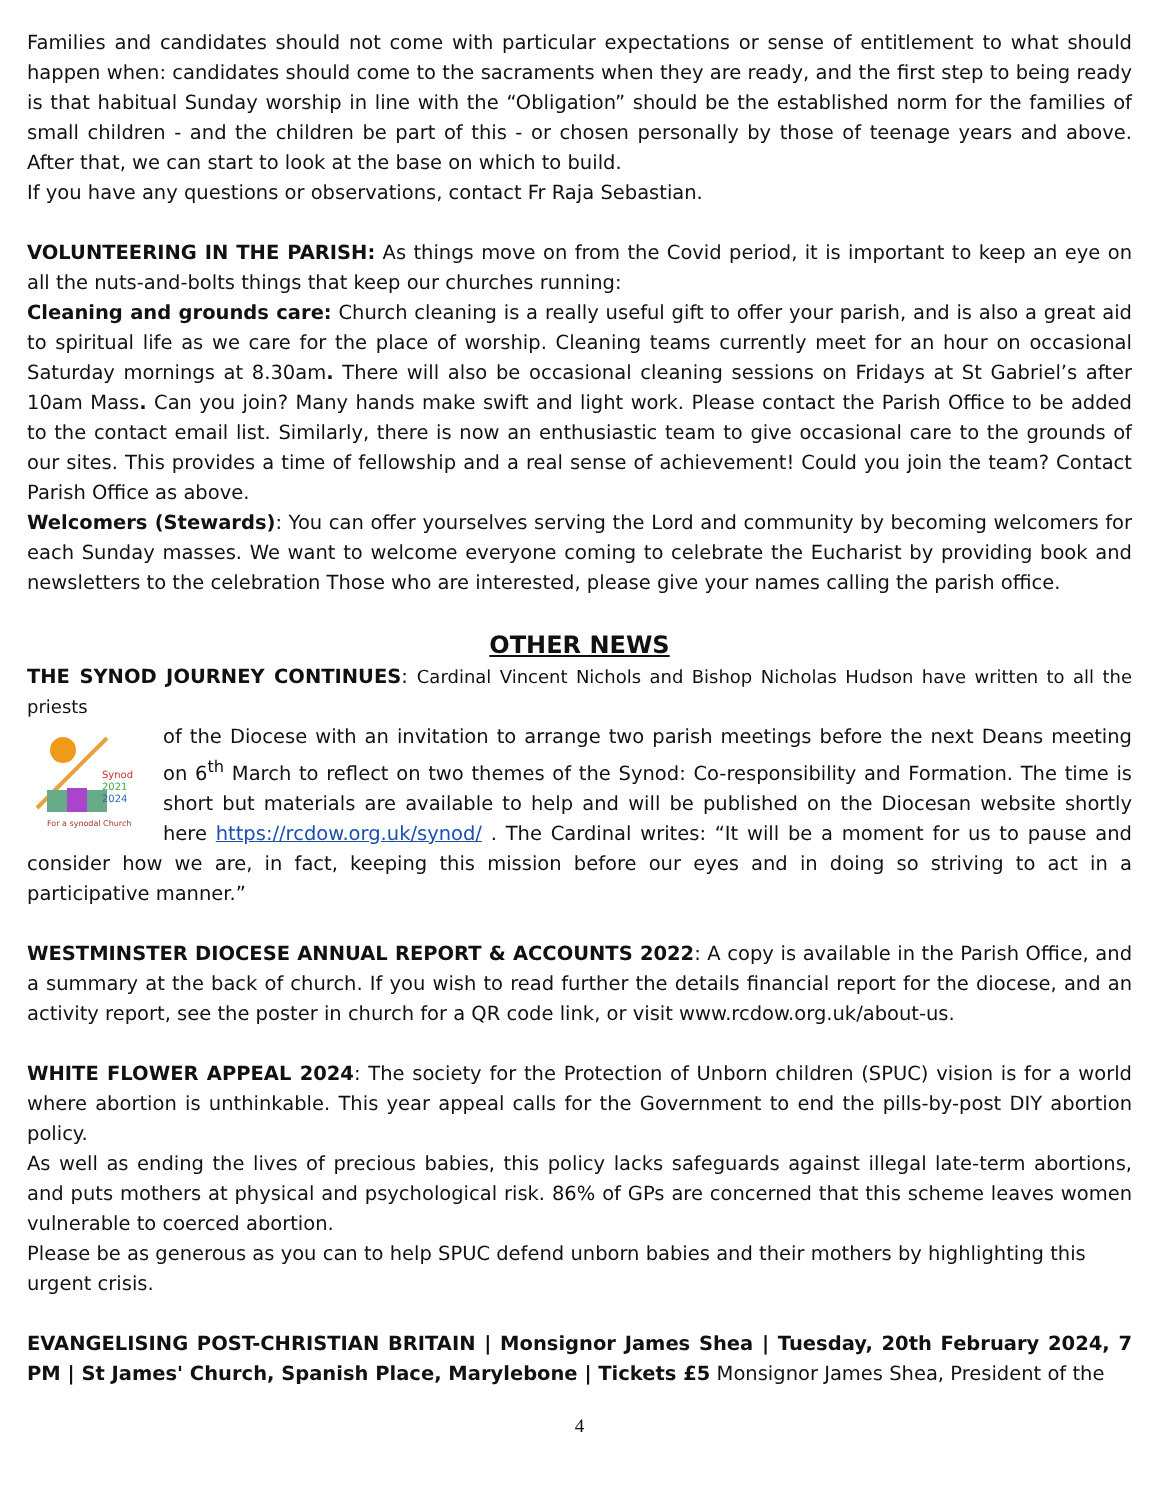Families and candidates should not come with particular expectations or sense of entitlement to what should happen when: candidates should come to the sacraments when they are ready, and the first step to being ready is that habitual Sunday worship in line with the “Obligation” should be the established norm for the families of small children - and the children be part of this - or chosen personally by those of teenage years and above. After that, we can start to look at the base on which to build.
If you have any questions or observations, contact Fr Raja Sebastian.
VOLUNTEERING IN THE PARISH: As things move on from the Covid period, it is important to keep an eye on all the nuts-and-bolts things that keep our churches running:
Cleaning and grounds care: Church cleaning is a really useful gift to offer your parish, and is also a great aid to spiritual life as we care for the place of worship. Cleaning teams currently meet for an hour on occasional Saturday mornings at 8.30am. There will also be occasional cleaning sessions on Fridays at St Gabriel’s after 10am Mass. Can you join? Many hands make swift and light work. Please contact the Parish Office to be added to the contact email list. Similarly, there is now an enthusiastic team to give occasional care to the grounds of our sites. This provides a time of fellowship and a real sense of achievement! Could you join the team? Contact Parish Office as above.
Welcomers (Stewards): You can offer yourselves serving the Lord and community by becoming welcomers for each Sunday masses. We want to welcome everyone coming to celebrate the Eucharist by providing book and newsletters to the celebration Those who are interested, please give your names calling the parish office.
OTHER NEWS
THE SYNOD JOURNEY CONTINUES: Cardinal Vincent Nichols and Bishop Nicholas Hudson have written to all the priests
Synod
2021
2024
For a synodal Church
of the Diocese with an invitation to arrange two parish meetings before the next Deans meeting on 6<sup>th</sup> March to reflect on two themes of the Synod: Co-responsibility and Formation. The time is short but materials are available to help and will be published on the Diocesan website shortly here https://rcdow.org.uk/synod/ . The Cardinal writes: “It will be a moment for us to pause and consider how we are, in fact, keeping this mission before our eyes and in doing so striving to act in a participative manner.”
WESTMINSTER DIOCESE ANNUAL REPORT & ACCOUNTS 2022: A copy is available in the Parish Office, and a summary at the back of church. If you wish to read further the details financial report for the diocese, and an activity report, see the poster in church for a QR code link, or visit www.rcdow.org.uk/about-us.
WHITE FLOWER APPEAL 2024: The society for the Protection of Unborn children (SPUC) vision is for a world where abortion is unthinkable. This year appeal calls for the Government to end the pills-by-post DIY abortion policy.
As well as ending the lives of precious babies, this policy lacks safeguards against illegal late-term abortions, and puts mothers at physical and psychological risk. 86% of GPs are concerned that this scheme leaves women vulnerable to coerced abortion.
Please be as generous as you can to help SPUC defend unborn babies and their mothers by highlighting this urgent crisis.
EVANGELISING POST-CHRISTIAN BRITAIN | Monsignor James Shea | Tuesday, 20th February 2024, 7 PM | St James' Church, Spanish Place, Marylebone | Tickets £5 Monsignor James Shea, President of the
4